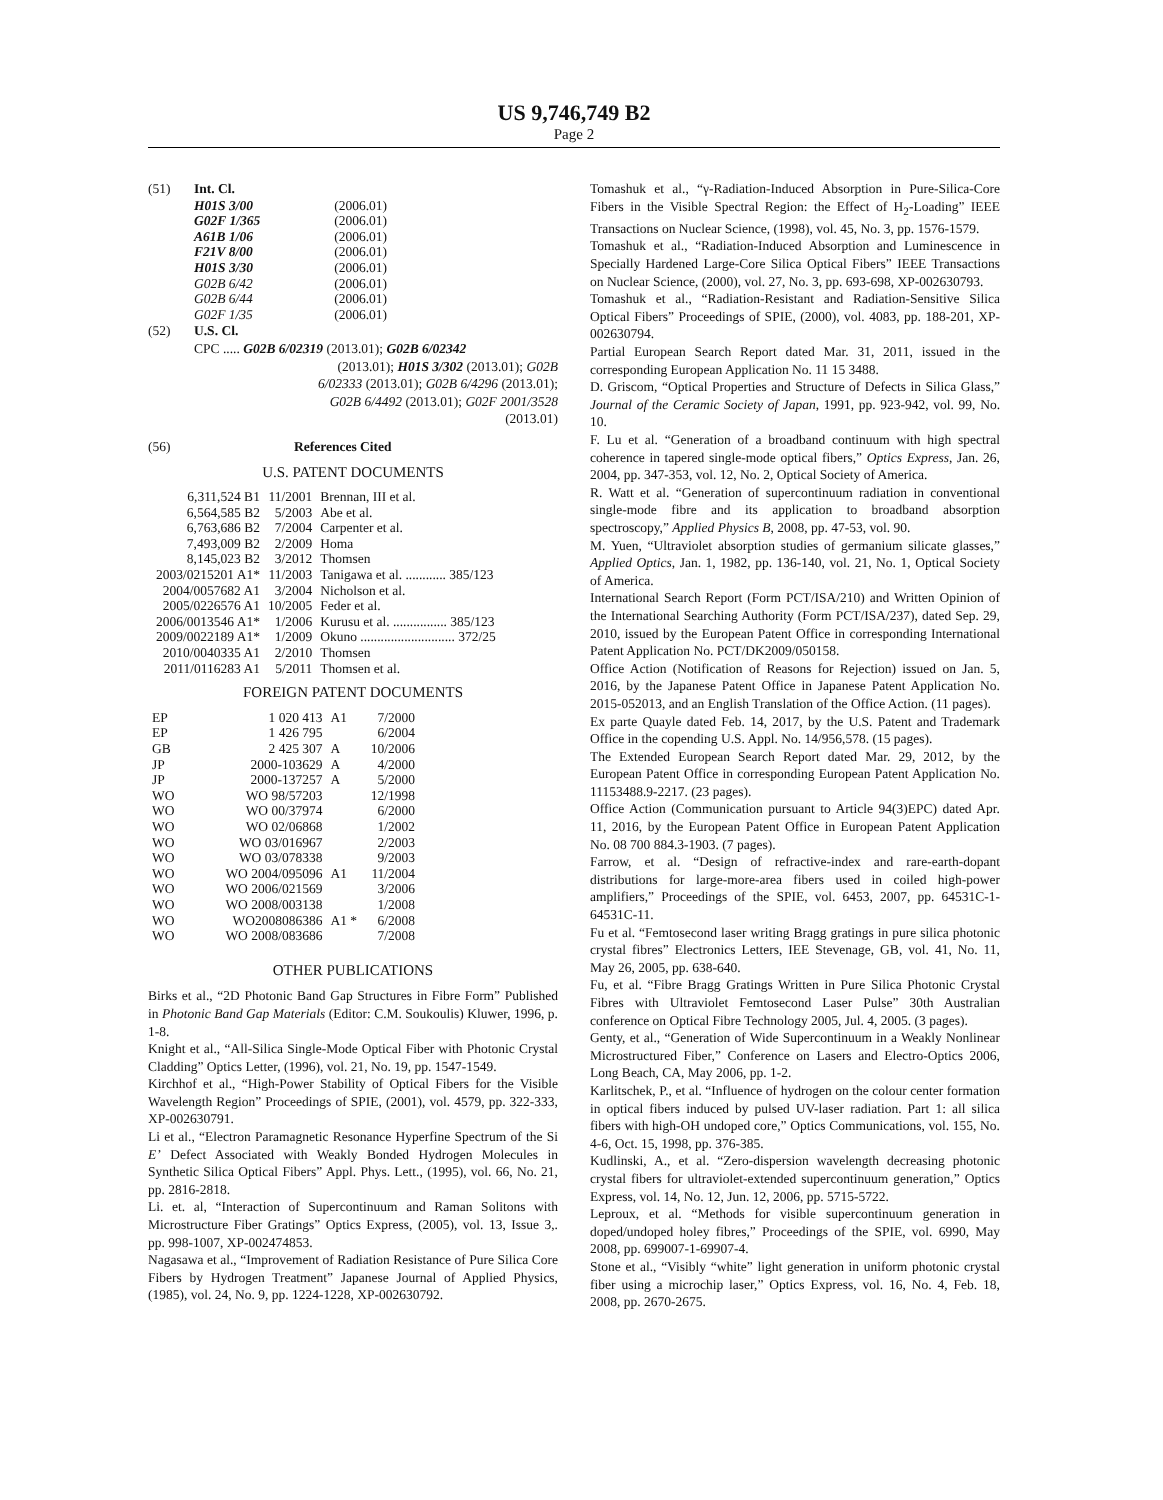US 9,746,749 B2
Page 2
(51) Int. Cl.
| H01S 3/00 | (2006.01) |
| G02F 1/365 | (2006.01) |
| A61B 1/06 | (2006.01) |
| F21V 8/00 | (2006.01) |
| H01S 3/30 | (2006.01) |
| G02B 6/42 | (2006.01) |
| G02B 6/44 | (2006.01) |
| G02F 1/35 | (2006.01) |
(52) U.S. Cl.
CPC ..... G02B 6/02319 (2013.01); G02B 6/02342
(2013.01); H01S 3/302 (2013.01); G02B
6/02333 (2013.01); G02B 6/4296 (2013.01);
G02B 6/4492 (2013.01); G02F 2001/3528
(2013.01)
(56) References Cited
U.S. PATENT DOCUMENTS
| 6,311,524 B1 | 11/2001 | Brennan, III et al. |
| 6,564,585 B2 | 5/2003 | Abe et al. |
| 6,763,686 B2 | 7/2004 | Carpenter et al. |
| 7,493,009 B2 | 2/2009 | Homa |
| 8,145,023 B2 | 3/2012 | Thomsen |
| 2003/0215201 A1* | 11/2003 | Tanigawa et al. ............ 385/123 |
| 2004/0057682 A1 | 3/2004 | Nicholson et al. |
| 2005/0226576 A1 | 10/2005 | Feder et al. |
| 2006/0013546 A1* | 1/2006 | Kurusu et al. ................ 385/123 |
| 2009/0022189 A1* | 1/2009 | Okuno ............................ 372/25 |
| 2010/0040335 A1 | 2/2010 | Thomsen |
| 2011/0116283 A1 | 5/2011 | Thomsen et al. |
FOREIGN PATENT DOCUMENTS
| EP | 1 020 413 | A1 | 7/2000 |
| EP | 1 426 795 | | 6/2004 |
| GB | 2 425 307 | A | 10/2006 |
| JP | 2000-103629 | A | 4/2000 |
| JP | 2000-137257 | A | 5/2000 |
| WO | WO 98/57203 | | 12/1998 |
| WO | WO 00/37974 | | 6/2000 |
| WO | WO 02/06868 | | 1/2002 |
| WO | WO 03/016967 | | 2/2003 |
| WO | WO 03/078338 | | 9/2003 |
| WO | WO 2004/095096 | A1 | 11/2004 |
| WO | WO 2006/021569 | | 3/2006 |
| WO | WO 2008/003138 | | 1/2008 |
| WO | WO2008086386 | A1 * | 6/2008 |
| WO | WO 2008/083686 | | 7/2008 |
OTHER PUBLICATIONS
Birks et al., “2D Photonic Band Gap Structures in Fibre Form” Published in Photonic Band Gap Materials (Editor: C.M. Soukoulis) Kluwer, 1996, p. 1-8.
Knight et al., “All-Silica Single-Mode Optical Fiber with Photonic Crystal Cladding” Optics Letter, (1996), vol. 21, No. 19, pp. 1547-1549.
Kirchhof et al., “High-Power Stability of Optical Fibers for the Visible Wavelength Region” Proceedings of SPIE, (2001), vol. 4579, pp. 322-333, XP-002630791.
Li et al., “Electron Paramagnetic Resonance Hyperfine Spectrum of the Si E’ Defect Associated with Weakly Bonded Hydrogen Molecules in Synthetic Silica Optical Fibers” Appl. Phys. Lett., (1995), vol. 66, No. 21, pp. 2816-2818.
Li. et. al, “Interaction of Supercontinuum and Raman Solitons with Microstructure Fiber Gratings” Optics Express, (2005), vol. 13, Issue 3,. pp. 998-1007, XP-002474853.
Nagasawa et al., “Improvement of Radiation Resistance of Pure Silica Core Fibers by Hydrogen Treatment” Japanese Journal of Applied Physics, (1985), vol. 24, No. 9, pp. 1224-1228, XP-002630792.
Tomashuk et al., “γ-Radiation-Induced Absorption in Pure-Silica-Core Fibers in the Visible Spectral Region: the Effect of H<sub>2</sub>-Loading” IEEE Transactions on Nuclear Science, (1998), vol. 45, No. 3, pp. 1576-1579.
Tomashuk et al., “Radiation-Induced Absorption and Luminescence in Specially Hardened Large-Core Silica Optical Fibers” IEEE Transactions on Nuclear Science, (2000), vol. 27, No. 3, pp. 693-698, XP-002630793.
Tomashuk et al., “Radiation-Resistant and Radiation-Sensitive Silica Optical Fibers” Proceedings of SPIE, (2000), vol. 4083, pp. 188-201, XP-002630794.
Partial European Search Report dated Mar. 31, 2011, issued in the corresponding European Application No. 11 15 3488.
D. Griscom, “Optical Properties and Structure of Defects in Silica Glass,” Journal of the Ceramic Society of Japan, 1991, pp. 923-942, vol. 99, No. 10.
F. Lu et al. “Generation of a broadband continuum with high spectral coherence in tapered single-mode optical fibers,” Optics Express, Jan. 26, 2004, pp. 347-353, vol. 12, No. 2, Optical Society of America.
R. Watt et al. “Generation of supercontinuum radiation in conventional single-mode fibre and its application to broadband absorption spectroscopy,” Applied Physics B, 2008, pp. 47-53, vol. 90.
M. Yuen, “Ultraviolet absorption studies of germanium silicate glasses,” Applied Optics, Jan. 1, 1982, pp. 136-140, vol. 21, No. 1, Optical Society of America.
International Search Report (Form PCT/ISA/210) and Written Opinion of the International Searching Authority (Form PCT/ISA/237), dated Sep. 29, 2010, issued by the European Patent Office in corresponding International Patent Application No. PCT/DK2009/050158.
Office Action (Notification of Reasons for Rejection) issued on Jan. 5, 2016, by the Japanese Patent Office in Japanese Patent Application No. 2015-052013, and an English Translation of the Office Action. (11 pages).
Ex parte Quayle dated Feb. 14, 2017, by the U.S. Patent and Trademark Office in the copending U.S. Appl. No. 14/956,578. (15 pages).
The Extended European Search Report dated Mar. 29, 2012, by the European Patent Office in corresponding European Patent Application No. 11153488.9-2217. (23 pages).
Office Action (Communication pursuant to Article 94(3)EPC) dated Apr. 11, 2016, by the European Patent Office in European Patent Application No. 08 700 884.3-1903. (7 pages).
Farrow, et al. “Design of refractive-index and rare-earth-dopant distributions for large-more-area fibers used in coiled high-power amplifiers,” Proceedings of the SPIE, vol. 6453, 2007, pp. 64531C-1-64531C-11.
Fu et al. “Femtosecond laser writing Bragg gratings in pure silica photonic crystal fibres” Electronics Letters, IEE Stevenage, GB, vol. 41, No. 11, May 26, 2005, pp. 638-640.
Fu, et al. “Fibre Bragg Gratings Written in Pure Silica Photonic Crystal Fibres with Ultraviolet Femtosecond Laser Pulse” 30th Australian conference on Optical Fibre Technology 2005, Jul. 4, 2005. (3 pages).
Genty, et al., “Generation of Wide Supercontinuum in a Weakly Nonlinear Microstructured Fiber,” Conference on Lasers and Electro-Optics 2006, Long Beach, CA, May 2006, pp. 1-2.
Karlitschek, P., et al. “Influence of hydrogen on the colour center formation in optical fibers induced by pulsed UV-laser radiation. Part 1: all silica fibers with high-OH undoped core,” Optics Communications, vol. 155, No. 4-6, Oct. 15, 1998, pp. 376-385.
Kudlinski, A., et al. “Zero-dispersion wavelength decreasing photonic crystal fibers for ultraviolet-extended supercontinuum generation,” Optics Express, vol. 14, No. 12, Jun. 12, 2006, pp. 5715-5722.
Leproux, et al. “Methods for visible supercontinuum generation in doped/undoped holey fibres,” Proceedings of the SPIE, vol. 6990, May 2008, pp. 699007-1-69907-4.
Stone et al., “Visibly “white” light generation in uniform photonic crystal fiber using a microchip laser,” Optics Express, vol. 16, No. 4, Feb. 18, 2008, pp. 2670-2675.